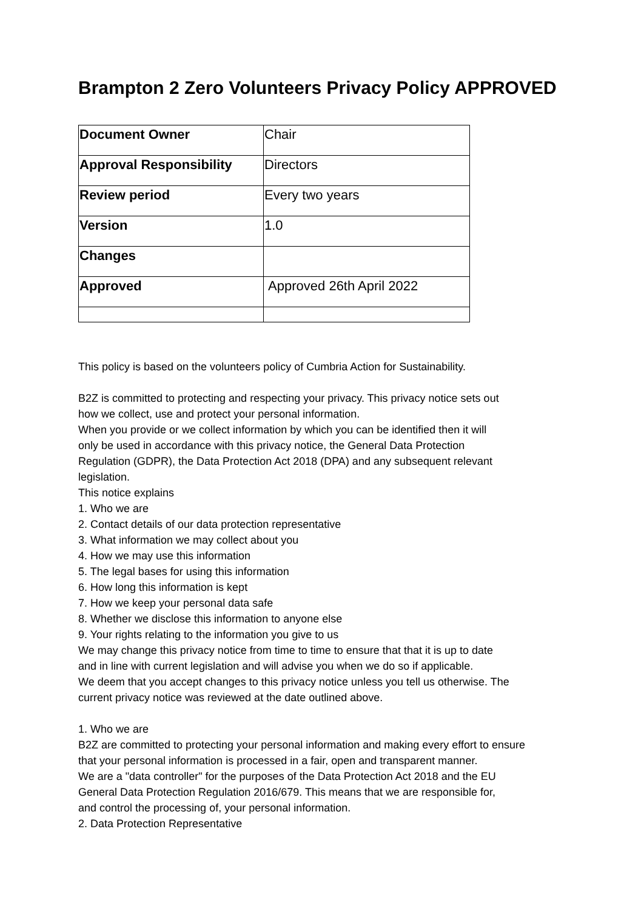Brampton 2 Zero Volunteers Privacy Policy APPROVED
| Document Owner | Chair |
| Approval Responsibility | Directors |
| Review period | Every two years |
| Version | 1.0 |
| Changes | |
| Approved | Approved 26th April 2022 |
This policy is based on the volunteers policy of Cumbria Action for Sustainability.
B2Z is committed to protecting and respecting your privacy. This privacy notice sets out
how we collect, use and protect your personal information.
When you provide or we collect information by which you can be identified then it will
only be used in accordance with this privacy notice, the General Data Protection
Regulation (GDPR), the Data Protection Act 2018 (DPA) and any subsequent relevant
legislation.
This notice explains
1. Who we are
2. Contact details of our data protection representative
3. What information we may collect about you
4. How we may use this information
5. The legal bases for using this information
6. How long this information is kept
7. How we keep your personal data safe
8. Whether we disclose this information to anyone else
9. Your rights relating to the information you give to us
We may change this privacy notice from time to time to ensure that that it is up to date
and in line with current legislation and will advise you when we do so if applicable.
We deem that you accept changes to this privacy notice unless you tell us otherwise. The
current privacy notice was reviewed at the date outlined above.
1. Who we are
B2Z are committed to protecting your personal information and making every effort to ensure
that your personal information is processed in a fair, open and transparent manner.
We are a "data controller" for the purposes of the Data Protection Act 2018 and the EU
General Data Protection Regulation 2016/679. This means that we are responsible for,
and control the processing of, your personal information.
2. Data Protection Representative